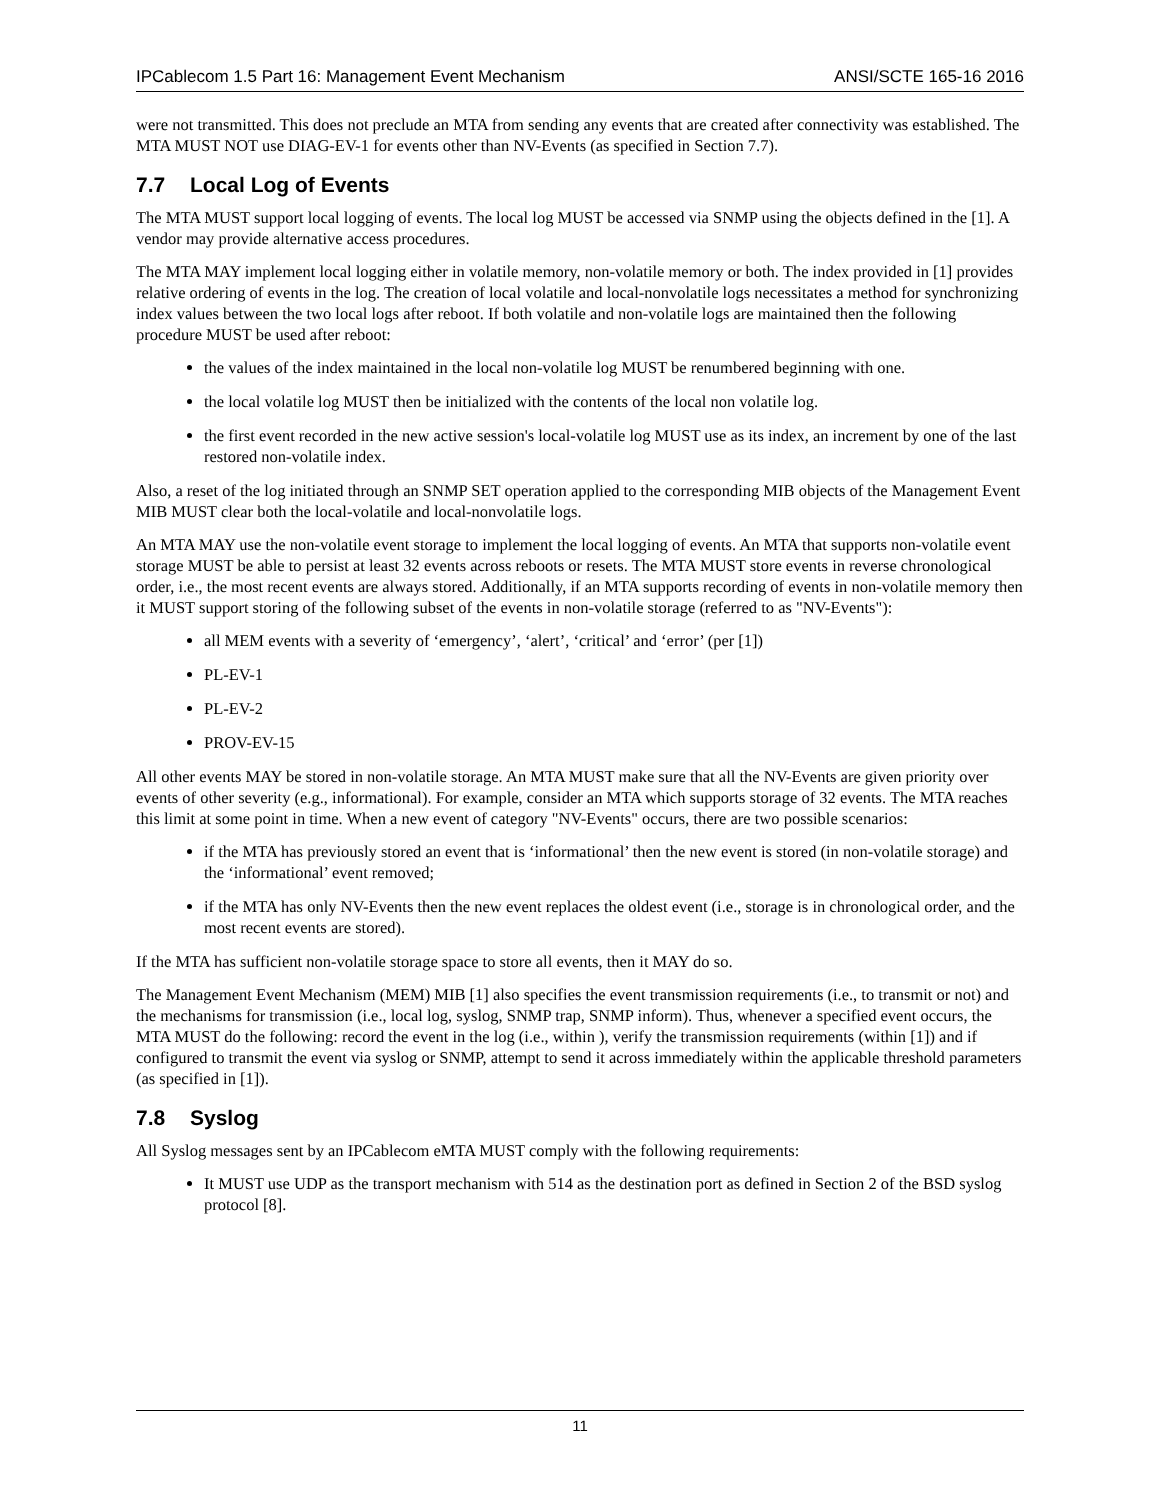IPCablecom 1.5 Part 16: Management Event Mechanism ANSI/SCTE 165-16 2016
were not transmitted. This does not preclude an MTA from sending any events that are created after connectivity was established. The MTA MUST NOT use DIAG-EV-1 for events other than NV-Events (as specified in Section 7.7).
7.7 Local Log of Events
The MTA MUST support local logging of events. The local log MUST be accessed via SNMP using the objects defined in the [1]. A vendor may provide alternative access procedures.
The MTA MAY implement local logging either in volatile memory, non-volatile memory or both. The index provided in [1] provides relative ordering of events in the log. The creation of local volatile and local-nonvolatile logs necessitates a method for synchronizing index values between the two local logs after reboot. If both volatile and non-volatile logs are maintained then the following procedure MUST be used after reboot:
the values of the index maintained in the local non-volatile log MUST be renumbered beginning with one.
the local volatile log MUST then be initialized with the contents of the local non volatile log.
the first event recorded in the new active session's local-volatile log MUST use as its index, an increment by one of the last restored non-volatile index.
Also, a reset of the log initiated through an SNMP SET operation applied to the corresponding MIB objects of the Management Event MIB MUST clear both the local-volatile and local-nonvolatile logs.
An MTA MAY use the non-volatile event storage to implement the local logging of events. An MTA that supports non-volatile event storage MUST be able to persist at least 32 events across reboots or resets. The MTA MUST store events in reverse chronological order, i.e., the most recent events are always stored. Additionally, if an MTA supports recording of events in non-volatile memory then it MUST support storing of the following subset of the events in non-volatile storage (referred to as "NV-Events"):
all MEM events with a severity of ‘emergency’, ‘alert’, ‘critical’ and ‘error’ (per [1])
PL-EV-1
PL-EV-2
PROV-EV-15
All other events MAY be stored in non-volatile storage. An MTA MUST make sure that all the NV-Events are given priority over events of other severity (e.g., informational). For example, consider an MTA which supports storage of 32 events. The MTA reaches this limit at some point in time. When a new event of category "NV-Events" occurs, there are two possible scenarios:
if the MTA has previously stored an event that is ‘informational’ then the new event is stored (in non-volatile storage) and the ‘informational’ event removed;
if the MTA has only NV-Events then the new event replaces the oldest event (i.e., storage is in chronological order, and the most recent events are stored).
If the MTA has sufficient non-volatile storage space to store all events, then it MAY do so.
The Management Event Mechanism (MEM) MIB [1] also specifies the event transmission requirements (i.e., to transmit or not) and the mechanisms for transmission (i.e., local log, syslog, SNMP trap, SNMP inform). Thus, whenever a specified event occurs, the MTA MUST do the following: record the event in the log (i.e., within ), verify the transmission requirements (within [1]) and if configured to transmit the event via syslog or SNMP, attempt to send it across immediately within the applicable threshold parameters (as specified in [1]).
7.8 Syslog
All Syslog messages sent by an IPCablecom eMTA MUST comply with the following requirements:
It MUST use UDP as the transport mechanism with 514 as the destination port as defined in Section 2 of the BSD syslog protocol [8].
11